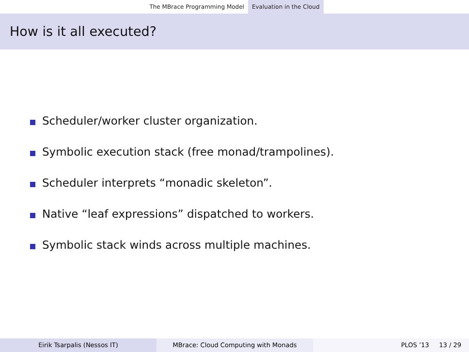The MBrace Programming Model Evaluation in the Cloud
How is it all executed?
Scheduler/worker cluster organization.
Symbolic execution stack (free monad/trampolines).
Scheduler interprets “monadic skeleton”.
Native “leaf expressions” dispatched to workers.
Symbolic stack winds across multiple machines.
Eirik Tsarpalis (Nessos IT) MBrace: Cloud Computing with Monads PLOS ’13 13 / 29